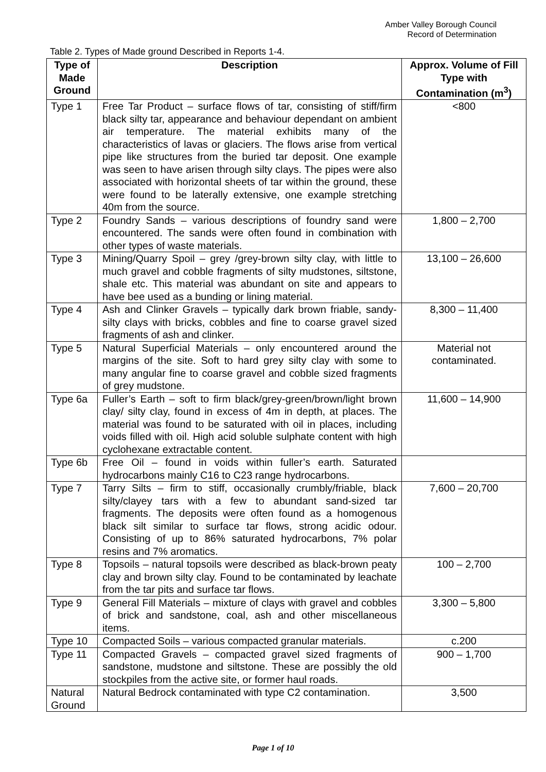Amber Valley Borough Council
Record of Determination
Table 2. Types of Made ground Described in Reports 1-4.
| Type of Made Ground | Description | Approx. Volume of Fill Type with Contamination (m<sup>3</sup>) |
| --- | --- | --- |
| Type 1 | Free Tar Product – surface flows of tar, consisting of stiff/firm black silty tar, appearance and behaviour dependant on ambient air temperature. The material exhibits many of the characteristics of lavas or glaciers. The flows arise from vertical pipe like structures from the buried tar deposit. One example was seen to have arisen through silty clays. The pipes were also associated with horizontal sheets of tar within the ground, these were found to be laterally extensive, one example stretching 40m from the source. | <800 |
| Type 2 | Foundry Sands – various descriptions of foundry sand were encountered. The sands were often found in combination with other types of waste materials. | 1,800 – 2,700 |
| Type 3 | Mining/Quarry Spoil – grey /grey-brown silty clay, with little to much gravel and cobble fragments of silty mudstones, siltstone, shale etc. This material was abundant on site and appears to have bee used as a bunding or lining material. | 13,100 – 26,600 |
| Type 4 | Ash and Clinker Gravels – typically dark brown friable, sandy-silty clays with bricks, cobbles and fine to coarse gravel sized fragments of ash and clinker. | 8,300 – 11,400 |
| Type 5 | Natural Superficial Materials – only encountered around the margins of the site. Soft to hard grey silty clay with some to many angular fine to coarse gravel and cobble sized fragments of grey mudstone. | Material not contaminated. |
| Type 6a | Fuller’s Earth – soft to firm black/grey-green/brown/light brown clay/ silty clay, found in excess of 4m in depth, at places. The material was found to be saturated with oil in places, including voids filled with oil. High acid soluble sulphate content with high cyclohexane extractable content. | 11,600 – 14,900 |
| Type 6b | Free Oil – found in voids within fuller’s earth. Saturated hydrocarbons mainly C16 to C23 range hydrocarbons. | |
| Type 7 | Tarry Silts – firm to stiff, occasionally crumbly/friable, black silty/clayey tars with a few to abundant sand-sized tar fragments. The deposits were often found as a homogenous black silt similar to surface tar flows, strong acidic odour. Consisting of up to 86% saturated hydrocarbons, 7% polar resins and 7% aromatics. | 7,600 – 20,700 |
| Type 8 | Topsoils – natural topsoils were described as black-brown peaty clay and brown silty clay. Found to be contaminated by leachate from the tar pits and surface tar flows. | 100 – 2,700 |
| Type 9 | General Fill Materials – mixture of clays with gravel and cobbles of brick and sandstone, coal, ash and other miscellaneous items. | 3,300 – 5,800 |
| Type 10 | Compacted Soils – various compacted granular materials. | c.200 |
| Type 11 | Compacted Gravels – compacted gravel sized fragments of sandstone, mudstone and siltstone. These are possibly the old stockpiles from the active site, or former haul roads. | 900 – 1,700 |
| Natural Ground | Natural Bedrock contaminated with type C2 contamination. | 3,500 |
Page 1 of 10